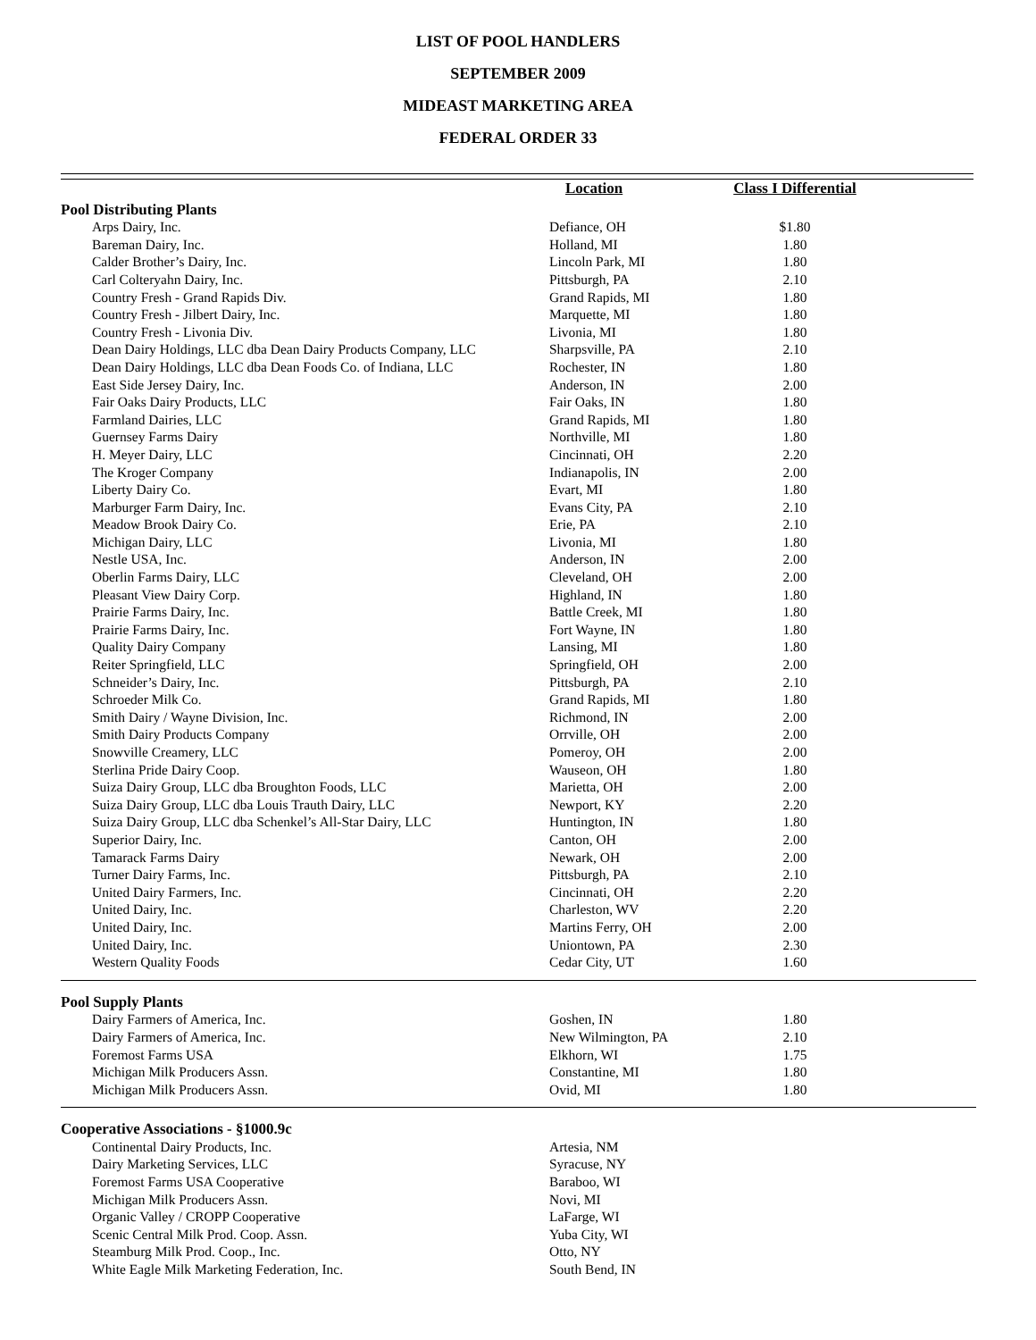LIST OF POOL HANDLERS
SEPTEMBER 2009
MIDEAST MARKETING AREA
FEDERAL ORDER 33
| | Location | Class I Differential | |
| --- | --- | --- | --- |
| Pool Distributing Plants | | | |
| Arps Dairy, Inc. | Defiance, OH | $1.80 | |
| Bareman Dairy, Inc. | Holland, MI | 1.80 | |
| Calder Brother’s Dairy, Inc. | Lincoln Park, MI | 1.80 | |
| Carl Colteryahn Dairy, Inc. | Pittsburgh, PA | 2.10 | |
| Country Fresh - Grand Rapids Div. | Grand Rapids, MI | 1.80 | |
| Country Fresh - Jilbert Dairy, Inc. | Marquette, MI | 1.80 | |
| Country Fresh - Livonia Div. | Livonia, MI | 1.80 | |
| Dean Dairy Holdings, LLC dba Dean Dairy Products Company, LLC | Sharpsville, PA | 2.10 | |
| Dean Dairy Holdings, LLC dba Dean Foods Co. of Indiana, LLC | Rochester, IN | 1.80 | |
| East Side Jersey Dairy, Inc. | Anderson, IN | 2.00 | |
| Fair Oaks Dairy Products, LLC | Fair Oaks, IN | 1.80 | |
| Farmland Dairies, LLC | Grand Rapids, MI | 1.80 | |
| Guernsey Farms Dairy | Northville, MI | 1.80 | |
| H. Meyer Dairy, LLC | Cincinnati, OH | 2.20 | |
| The Kroger Company | Indianapolis, IN | 2.00 | |
| Liberty Dairy Co. | Evart, MI | 1.80 | |
| Marburger Farm Dairy, Inc. | Evans City, PA | 2.10 | |
| Meadow Brook Dairy Co. | Erie, PA | 2.10 | |
| Michigan Dairy, LLC | Livonia, MI | 1.80 | |
| Nestle USA, Inc. | Anderson, IN | 2.00 | |
| Oberlin Farms Dairy, LLC | Cleveland, OH | 2.00 | |
| Pleasant View Dairy Corp. | Highland, IN | 1.80 | |
| Prairie Farms Dairy, Inc. | Battle Creek, MI | 1.80 | |
| Prairie Farms Dairy, Inc. | Fort Wayne, IN | 1.80 | |
| Quality Dairy Company | Lansing, MI | 1.80 | |
| Reiter Springfield, LLC | Springfield, OH | 2.00 | |
| Schneider’s Dairy, Inc. | Pittsburgh, PA | 2.10 | |
| Schroeder Milk Co. | Grand Rapids, MI | 1.80 | |
| Smith Dairy / Wayne Division, Inc. | Richmond, IN | 2.00 | |
| Smith Dairy Products Company | Orrville, OH | 2.00 | |
| Snowville Creamery, LLC | Pomeroy, OH | 2.00 | |
| Sterlina Pride Dairy Coop. | Wauseon, OH | 1.80 | |
| Suiza Dairy Group, LLC dba Broughton Foods, LLC | Marietta, OH | 2.00 | |
| Suiza Dairy Group, LLC dba Louis Trauth Dairy, LLC | Newport, KY | 2.20 | |
| Suiza Dairy Group, LLC dba Schenkel’s All-Star Dairy, LLC | Huntington, IN | 1.80 | |
| Superior Dairy, Inc. | Canton, OH | 2.00 | |
| Tamarack Farms Dairy | Newark, OH | 2.00 | |
| Turner Dairy Farms, Inc. | Pittsburgh, PA | 2.10 | |
| United Dairy Farmers, Inc. | Cincinnati, OH | 2.20 | |
| United Dairy, Inc. | Charleston, WV | 2.20 | |
| United Dairy, Inc. | Martins Ferry, OH | 2.00 | |
| United Dairy, Inc. | Uniontown, PA | 2.30 | |
| Western Quality Foods | Cedar City, UT | 1.60 | |
| Pool Supply Plants | | | |
| Dairy Farmers of America, Inc. | Goshen, IN | 1.80 | |
| Dairy Farmers of America, Inc. | New Wilmington, PA | 2.10 | |
| Foremost Farms USA | Elkhorn, WI | 1.75 | |
| Michigan Milk Producers Assn. | Constantine, MI | 1.80 | |
| Michigan Milk Producers Assn. | Ovid, MI | 1.80 | |
| Cooperative Associations - §1000.9c | | | |
| Continental Dairy Products, Inc. | Artesia, NM | | |
| Dairy Marketing Services, LLC | Syracuse, NY | | |
| Foremost Farms USA Cooperative | Baraboo, WI | | |
| Michigan Milk Producers Assn. | Novi, MI | | |
| Organic Valley / CROPP Cooperative | LaFarge, WI | | |
| Scenic Central Milk Prod. Coop. Assn. | Yuba City, WI | | |
| Steamburg Milk Prod. Coop., Inc. | Otto, NY | | |
| White Eagle Milk Marketing Federation, Inc. | South Bend, IN | | |